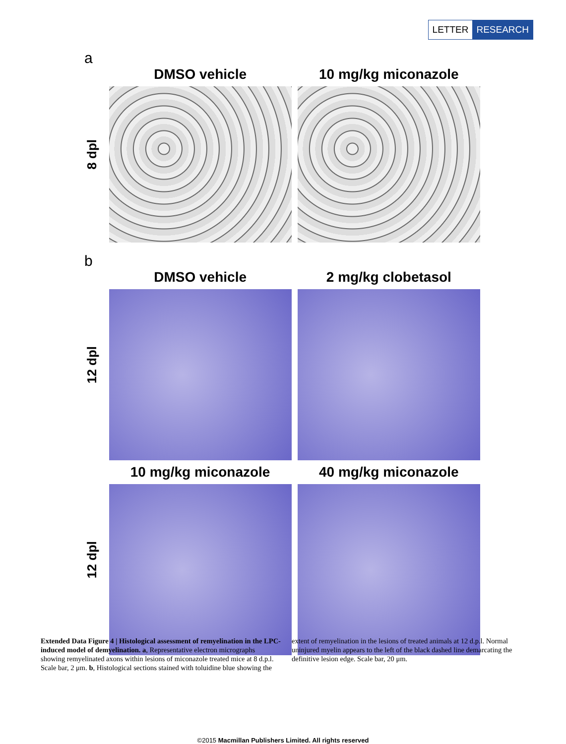LETTER RESEARCH
a
8 dpl
DMSO vehicle 10 mg/kg miconazole
b
12 dpl
DMSO vehicle 2 mg/kg clobetasol
12 dpl
10 mg/kg miconazole 40 mg/kg miconazole
Extended Data Figure 4 | Histological assessment of remyelination in the LPC-induced model of demyelination. a, Representative electron micrographs showing remyelinated axons within lesions of miconazole treated mice at 8 d.p.l. Scale bar, 2 μm. b, Histological sections stained with toluidine blue showing the extent of remyelination in the lesions of treated animals at 12 d.p.l. Normal uninjured myelin appears to the left of the black dashed line demarcating the definitive lesion edge. Scale bar, 20 μm.
©2015 Macmillan Publishers Limited. All rights reserved